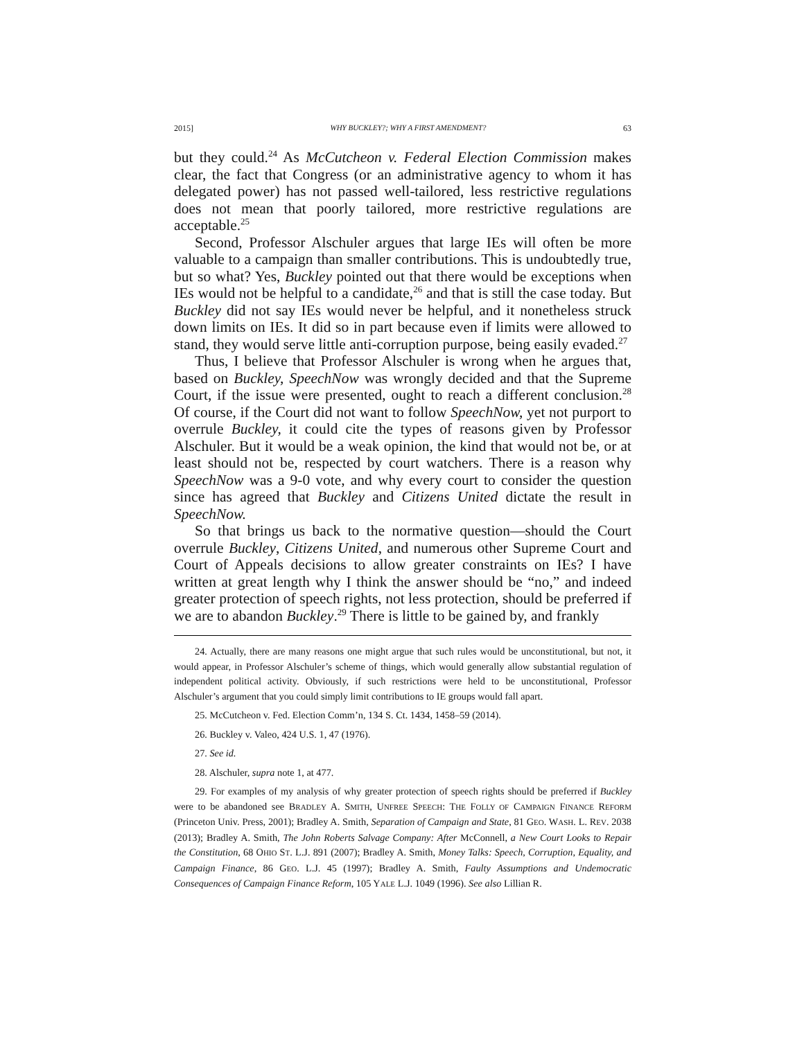2015] WHY BUCKLEY?; WHY A FIRST AMENDMENT? 63
but they could.<sup>24</sup> As McCutcheon v. Federal Election Commission makes clear, the fact that Congress (or an administrative agency to whom it has delegated power) has not passed well-tailored, less restrictive regulations does not mean that poorly tailored, more restrictive regulations are acceptable.<sup>25</sup>
Second, Professor Alschuler argues that large IEs will often be more valuable to a campaign than smaller contributions. This is undoubtedly true, but so what? Yes, Buckley pointed out that there would be exceptions when IEs would not be helpful to a candidate,<sup>26</sup> and that is still the case today. But Buckley did not say IEs would never be helpful, and it nonetheless struck down limits on IEs. It did so in part because even if limits were allowed to stand, they would serve little anti-corruption purpose, being easily evaded.<sup>27</sup>
Thus, I believe that Professor Alschuler is wrong when he argues that, based on Buckley, SpeechNow was wrongly decided and that the Supreme Court, if the issue were presented, ought to reach a different conclusion.<sup>28</sup> Of course, if the Court did not want to follow SpeechNow, yet not purport to overrule Buckley, it could cite the types of reasons given by Professor Alschuler. But it would be a weak opinion, the kind that would not be, or at least should not be, respected by court watchers. There is a reason why SpeechNow was a 9-0 vote, and why every court to consider the question since has agreed that Buckley and Citizens United dictate the result in SpeechNow.
So that brings us back to the normative question—should the Court overrule Buckley, Citizens United, and numerous other Supreme Court and Court of Appeals decisions to allow greater constraints on IEs? I have written at great length why I think the answer should be “no,” and indeed greater protection of speech rights, not less protection, should be preferred if we are to abandon Buckley.<sup>29</sup> There is little to be gained by, and frankly
24. Actually, there are many reasons one might argue that such rules would be unconstitutional, but not, it would appear, in Professor Alschuler’s scheme of things, which would generally allow substantial regulation of independent political activity. Obviously, if such restrictions were held to be unconstitutional, Professor Alschuler’s argument that you could simply limit contributions to IE groups would fall apart.
25. McCutcheon v. Fed. Election Comm’n, 134 S. Ct. 1434, 1458–59 (2014).
26. Buckley v. Valeo, 424 U.S. 1, 47 (1976).
27. See id.
28. Alschuler, supra note 1, at 477.
29. For examples of my analysis of why greater protection of speech rights should be preferred if Buckley were to be abandoned see BRADLEY A. SMITH, UNFREE SPEECH: THE FOLLY OF CAMPAIGN FINANCE REFORM (Princeton Univ. Press, 2001); Bradley A. Smith, Separation of Campaign and State, 81 GEO. WASH. L. REV. 2038 (2013); Bradley A. Smith, The John Roberts Salvage Company: After McConnell, a New Court Looks to Repair the Constitution, 68 OHIO ST. L.J. 891 (2007); Bradley A. Smith, Money Talks: Speech, Corruption, Equality, and Campaign Finance, 86 GEO. L.J. 45 (1997); Bradley A. Smith, Faulty Assumptions and Undemocratic Consequences of Campaign Finance Reform, 105 YALE L.J. 1049 (1996). See also Lillian R.